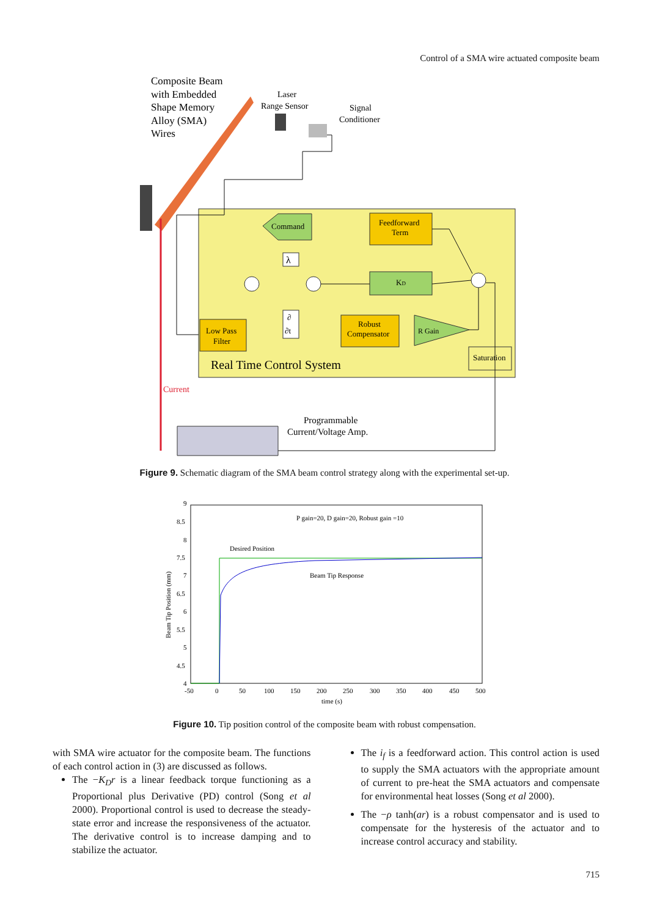Control of a SMA wire actuated composite beam
Composite Beam
with Embedded
Shape Memory
Alloy (SMA)
Wires
Laser
Range Sensor
Signal
Conditioner
Command
Feedforward
Term
KD
Robust
Compensator
R Gain
Low Pass
Filter
Saturation
Real Time Control System
λ
∂
∂t
Current
Programmable
Current/Voltage Amp.
Figure 9. Schematic diagram of the SMA beam control strategy along with the experimental set-up.
9
8.5
8
7.5
7
6.5
6
5.5
5
4.5
4
-50
0
50
100
150
200
250
300
350
400
450
500
time (s)
Beam Tip Position (mm)
P gain=20, D gain=20, Robust gain =10
Desired Position
Beam Tip Response
Figure 10. Tip position control of the composite beam with robust compensation.
with SMA wire actuator for the composite beam. The functions of each control action in (3) are discussed as follows.
The −K<sub>D</sub>r is a linear feedback torque functioning as a Proportional plus Derivative (PD) control (Song et al 2000). Proportional control is used to decrease the steady-state error and increase the responsiveness of the actuator. The derivative control is to increase damping and to stabilize the actuator.
The i<sub>f</sub> is a feedforward action. This control action is used to supply the SMA actuators with the appropriate amount of current to pre-heat the SMA actuators and compensate for environmental heat losses (Song et al 2000).
The −ρ tanh(ar) is a robust compensator and is used to compensate for the hysteresis of the actuator and to increase control accuracy and stability.
715